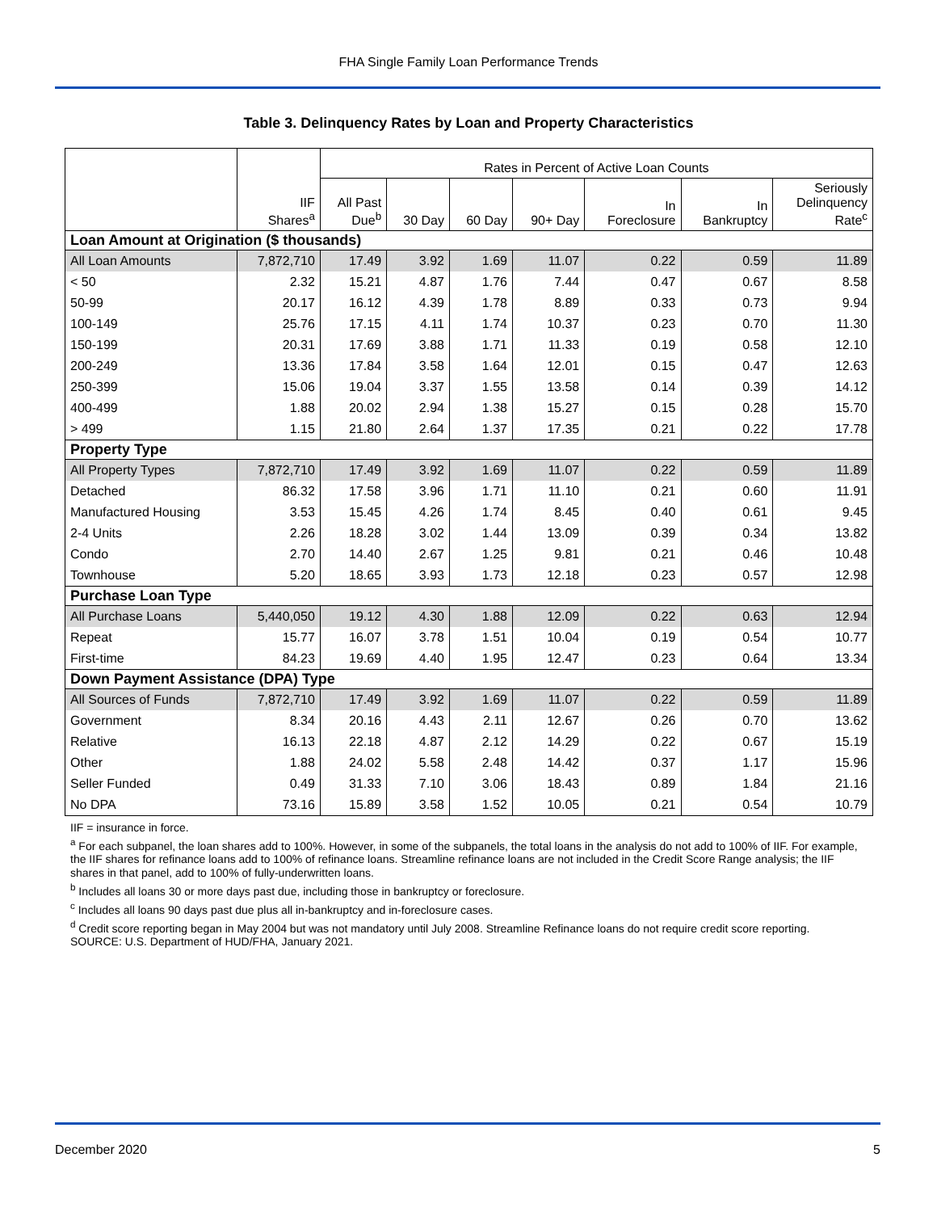FHA Single Family Loan Performance Trends
Table 3. Delinquency Rates by Loan and Property Characteristics
| | | Rates in Percent of Active Loan Counts | | | | | | |
| --- | --- | --- | --- | --- | --- | --- | --- | --- |
| | IIF Shares<sup>a</sup> | All Past Due<sup>b</sup> | 30 Day | 60 Day | 90+ Day | In Foreclosure | In Bankruptcy | Seriously Delinquency Rate<sup>c</sup> |
| Loan Amount at Origination ($ thousands) | | | | | | | | |
| All Loan Amounts | 7,872,710 | 17.49 | 3.92 | 1.69 | 11.07 | 0.22 | 0.59 | 11.89 |
| < 50 | 2.32 | 15.21 | 4.87 | 1.76 | 7.44 | 0.47 | 0.67 | 8.58 |
| 50-99 | 20.17 | 16.12 | 4.39 | 1.78 | 8.89 | 0.33 | 0.73 | 9.94 |
| 100-149 | 25.76 | 17.15 | 4.11 | 1.74 | 10.37 | 0.23 | 0.70 | 11.30 |
| 150-199 | 20.31 | 17.69 | 3.88 | 1.71 | 11.33 | 0.19 | 0.58 | 12.10 |
| 200-249 | 13.36 | 17.84 | 3.58 | 1.64 | 12.01 | 0.15 | 0.47 | 12.63 |
| 250-399 | 15.06 | 19.04 | 3.37 | 1.55 | 13.58 | 0.14 | 0.39 | 14.12 |
| 400-499 | 1.88 | 20.02 | 2.94 | 1.38 | 15.27 | 0.15 | 0.28 | 15.70 |
| > 499 | 1.15 | 21.80 | 2.64 | 1.37 | 17.35 | 0.21 | 0.22 | 17.78 |
| Property Type | | | | | | | | |
| All Property Types | 7,872,710 | 17.49 | 3.92 | 1.69 | 11.07 | 0.22 | 0.59 | 11.89 |
| Detached | 86.32 | 17.58 | 3.96 | 1.71 | 11.10 | 0.21 | 0.60 | 11.91 |
| Manufactured Housing | 3.53 | 15.45 | 4.26 | 1.74 | 8.45 | 0.40 | 0.61 | 9.45 |
| 2-4 Units | 2.26 | 18.28 | 3.02 | 1.44 | 13.09 | 0.39 | 0.34 | 13.82 |
| Condo | 2.70 | 14.40 | 2.67 | 1.25 | 9.81 | 0.21 | 0.46 | 10.48 |
| Townhouse | 5.20 | 18.65 | 3.93 | 1.73 | 12.18 | 0.23 | 0.57 | 12.98 |
| Purchase Loan Type | | | | | | | | |
| All Purchase Loans | 5,440,050 | 19.12 | 4.30 | 1.88 | 12.09 | 0.22 | 0.63 | 12.94 |
| Repeat | 15.77 | 16.07 | 3.78 | 1.51 | 10.04 | 0.19 | 0.54 | 10.77 |
| First-time | 84.23 | 19.69 | 4.40 | 1.95 | 12.47 | 0.23 | 0.64 | 13.34 |
| Down Payment Assistance (DPA) Type | | | | | | | | |
| All Sources of Funds | 7,872,710 | 17.49 | 3.92 | 1.69 | 11.07 | 0.22 | 0.59 | 11.89 |
| Government | 8.34 | 20.16 | 4.43 | 2.11 | 12.67 | 0.26 | 0.70 | 13.62 |
| Relative | 16.13 | 22.18 | 4.87 | 2.12 | 14.29 | 0.22 | 0.67 | 15.19 |
| Other | 1.88 | 24.02 | 5.58 | 2.48 | 14.42 | 0.37 | 1.17 | 15.96 |
| Seller Funded | 0.49 | 31.33 | 7.10 | 3.06 | 18.43 | 0.89 | 1.84 | 21.16 |
| No DPA | 73.16 | 15.89 | 3.58 | 1.52 | 10.05 | 0.21 | 0.54 | 10.79 |
IIF = insurance in force.
<sup>a</sup> For each subpanel, the loan shares add to 100%. However, in some of the subpanels, the total loans in the analysis do not add to 100% of IIF. For example, the IIF shares for refinance loans add to 100% of refinance loans. Streamline refinance loans are not included in the Credit Score Range analysis; the IIF shares in that panel, add to 100% of fully-underwritten loans.
<sup>b</sup> Includes all loans 30 or more days past due, including those in bankruptcy or foreclosure.
<sup>c</sup> Includes all loans 90 days past due plus all in-bankruptcy and in-foreclosure cases.
<sup>d</sup> Credit score reporting began in May 2004 but was not mandatory until July 2008. Streamline Refinance loans do not require credit score reporting.
SOURCE: U.S. Department of HUD/FHA, January 2021.
December 2020 5